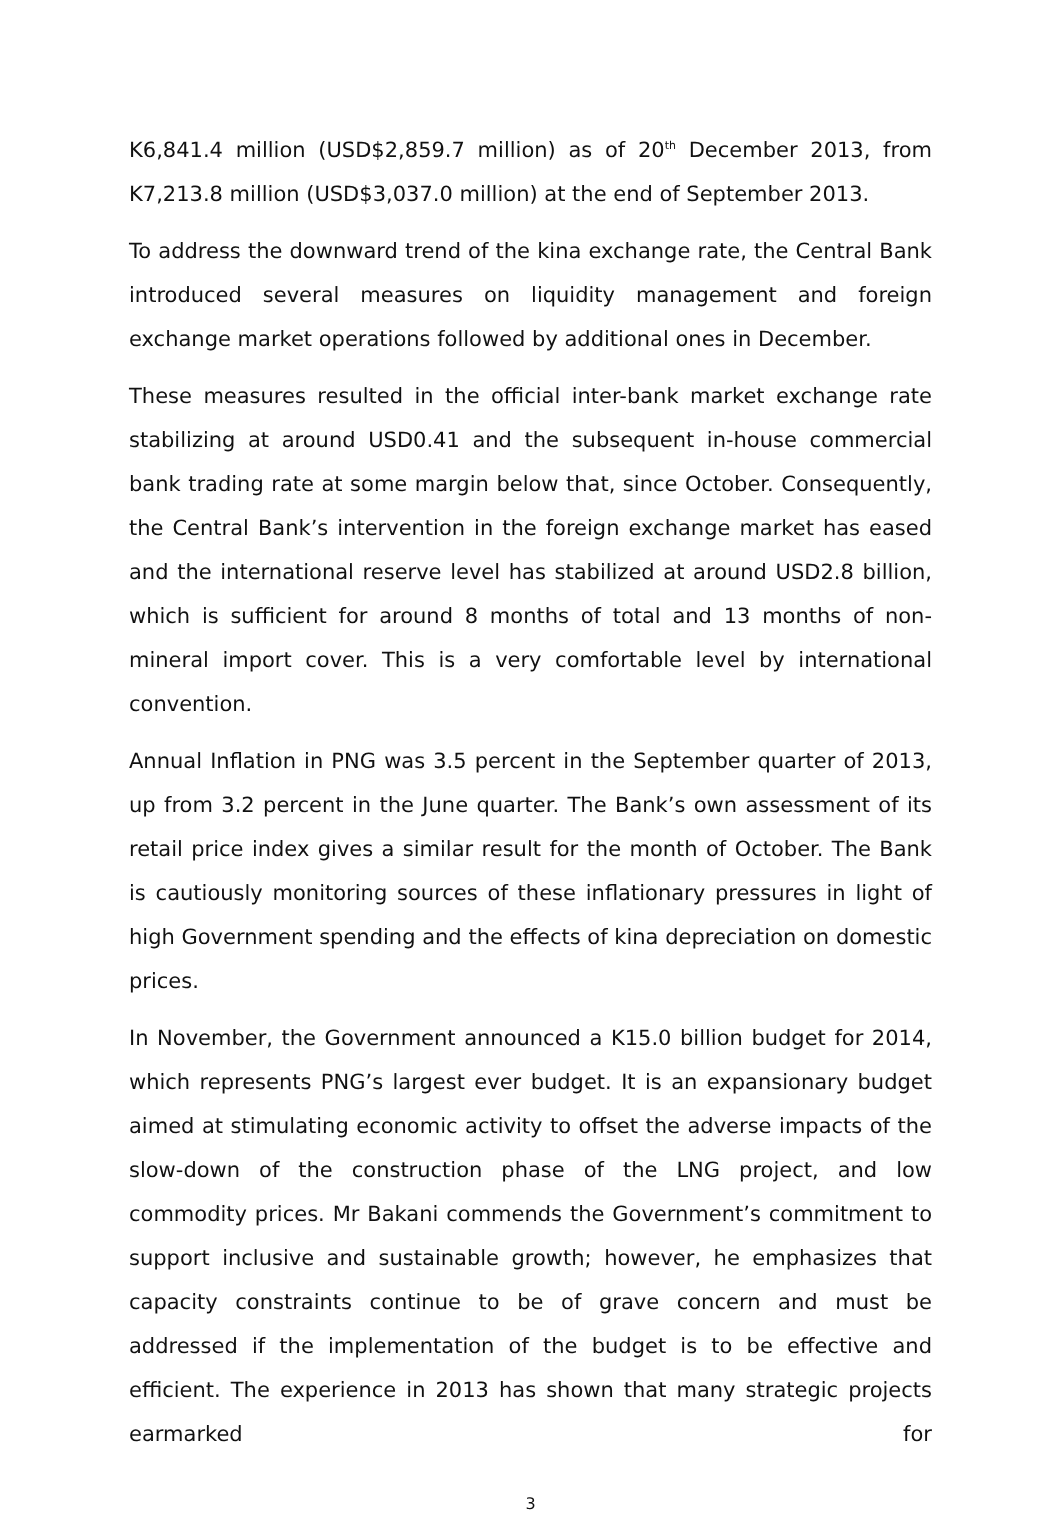K6,841.4 million (USD$2,859.7 million) as of 20<sup>th</sup> December 2013, from K7,213.8 million (USD$3,037.0 million) at the end of September 2013.
To address the downward trend of the kina exchange rate, the Central Bank introduced several measures on liquidity management and foreign exchange market operations followed by additional ones in December.
These measures resulted in the official inter-bank market exchange rate stabilizing at around USD0.41 and the subsequent in-house commercial bank trading rate at some margin below that, since October. Consequently, the Central Bank’s intervention in the foreign exchange market has eased and the international reserve level has stabilized at around USD2.8 billion, which is sufficient for around 8 months of total and 13 months of non-mineral import cover. This is a very comfortable level by international convention.
Annual Inflation in PNG was 3.5 percent in the September quarter of 2013, up from 3.2 percent in the June quarter. The Bank’s own assessment of its retail price index gives a similar result for the month of October. The Bank is cautiously monitoring sources of these inflationary pressures in light of high Government spending and the effects of kina depreciation on domestic prices.
In November, the Government announced a K15.0 billion budget for 2014, which represents PNG’s largest ever budget. It is an expansionary budget aimed at stimulating economic activity to offset the adverse impacts of the slow-down of the construction phase of the LNG project, and low commodity prices. Mr Bakani commends the Government’s commitment to support inclusive and sustainable growth; however, he emphasizes that capacity constraints continue to be of grave concern and must be addressed if the implementation of the budget is to be effective and efficient. The experience in 2013 has shown that many strategic projects earmarked for
3